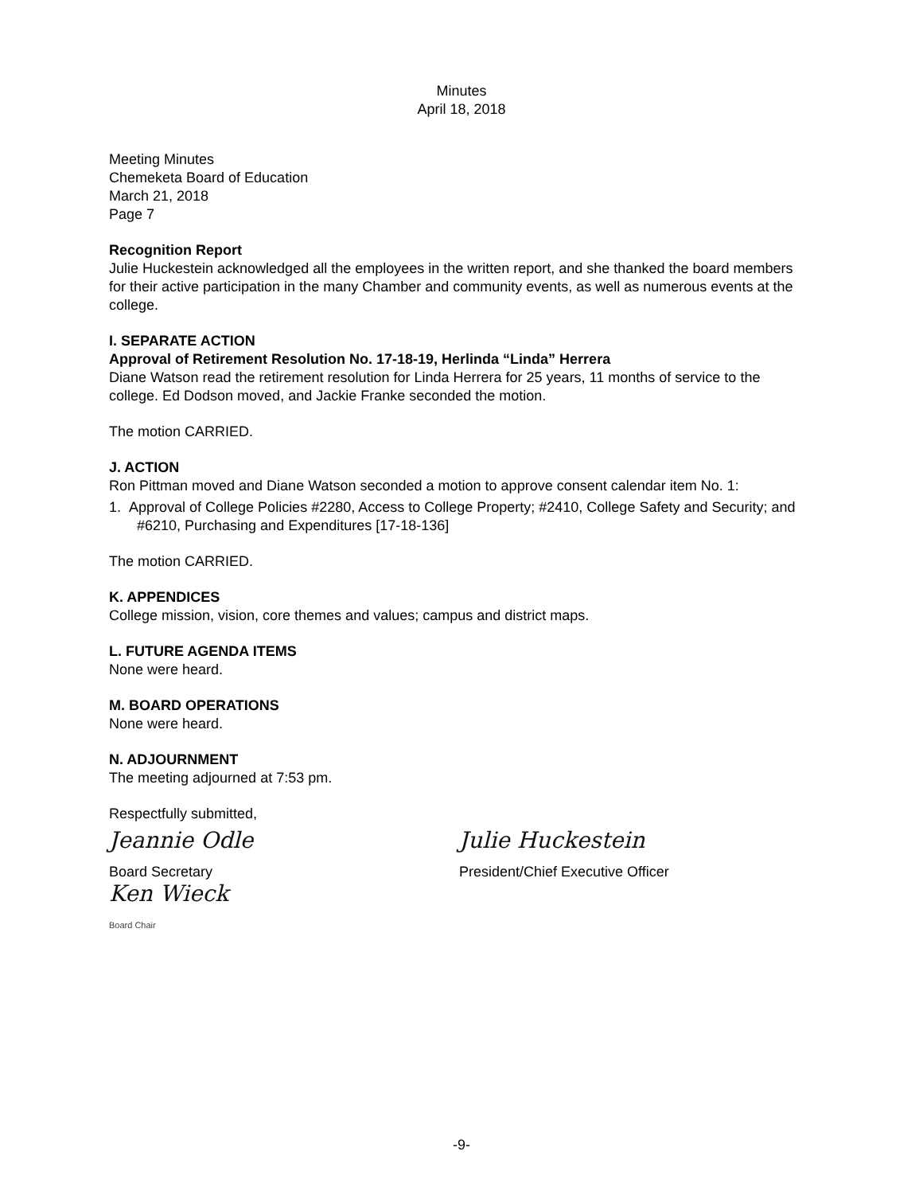Minutes
April 18, 2018
Meeting Minutes
Chemeketa Board of Education
March 21, 2018
Page 7
Recognition Report
Julie Huckestein acknowledged all the employees in the written report, and she thanked the board members for their active participation in the many Chamber and community events, as well as numerous events at the college.
I. SEPARATE ACTION
Approval of Retirement Resolution No. 17-18-19, Herlinda “Linda” Herrera
Diane Watson read the retirement resolution for Linda Herrera for 25 years, 11 months of service to the college. Ed Dodson moved, and Jackie Franke seconded the motion.
The motion CARRIED.
J. ACTION
Ron Pittman moved and Diane Watson seconded a motion to approve consent calendar item No. 1:
1. Approval of College Policies #2280, Access to College Property; #2410, College Safety and Security; and #6210, Purchasing and Expenditures [17-18-136]
The motion CARRIED.
K. APPENDICES
College mission, vision, core themes and values; campus and district maps.
L. FUTURE AGENDA ITEMS
None were heard.
M. BOARD OPERATIONS
None were heard.
N. ADJOURNMENT
The meeting adjourned at 7:53 pm.
Respectfully submitted,
Jeannie Odle
Board Secretary
Ken Wieck
Board Chair
Julie Huckestein
President/Chief Executive Officer
-9-